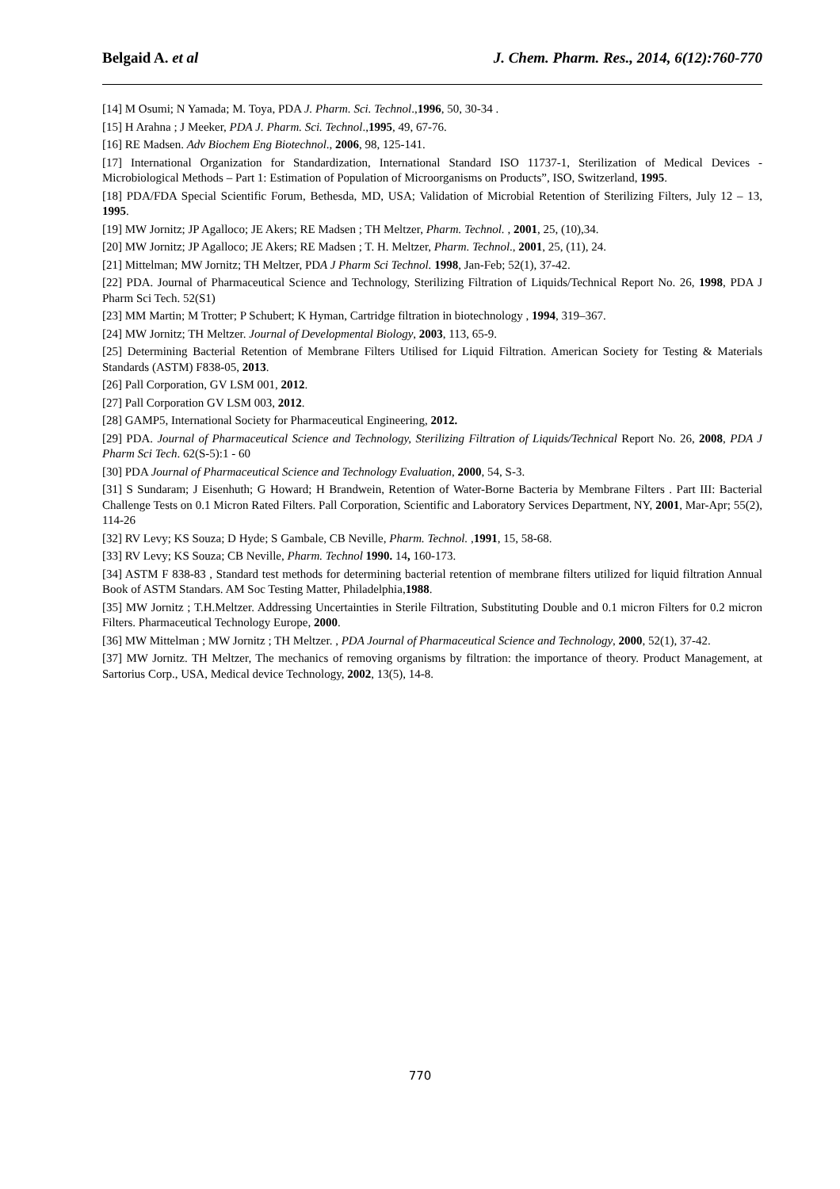Belgaid A. et al J. Chem. Pharm. Res., 2014, 6(12):760-770
[14] M Osumi; N Yamada; M. Toya, PDA J. Pharm. Sci. Technol.,1996, 50, 30-34 .
[15] H Arahna ; J Meeker, PDA J. Pharm. Sci. Technol.,1995, 49, 67-76.
[16] RE Madsen. Adv Biochem Eng Biotechnol., 2006, 98, 125-141.
[17] International Organization for Standardization, International Standard ISO 11737-1, Sterilization of Medical Devices - Microbiological Methods – Part 1: Estimation of Population of Microorganisms on Products”, ISO, Switzerland, 1995.
[18] PDA/FDA Special Scientific Forum, Bethesda, MD, USA; Validation of Microbial Retention of Sterilizing Filters, July 12 – 13, 1995.
[19] MW Jornitz; JP Agalloco; JE Akers; RE Madsen ; TH Meltzer, Pharm. Technol. , 2001, 25, (10),34.
[20] MW Jornitz; JP Agalloco; JE Akers; RE Madsen ; T. H. Meltzer, Pharm. Technol., 2001, 25, (11), 24.
[21] Mittelman; MW Jornitz; TH Meltzer, PDA J Pharm Sci Technol. 1998, Jan-Feb; 52(1), 37-42.
[22] PDA. Journal of Pharmaceutical Science and Technology, Sterilizing Filtration of Liquids/Technical Report No. 26, 1998, PDA J Pharm Sci Tech. 52(S1)
[23] MM Martin; M Trotter; P Schubert; K Hyman, Cartridge filtration in biotechnology , 1994, 319–367.
[24] MW Jornitz; TH Meltzer. Journal of Developmental Biology, 2003, 113, 65-9.
[25] Determining Bacterial Retention of Membrane Filters Utilised for Liquid Filtration. American Society for Testing & Materials Standards (ASTM) F838-05, 2013.
[26] Pall Corporation, GV LSM 001, 2012.
[27] Pall Corporation GV LSM 003, 2012.
[28] GAMP5, International Society for Pharmaceutical Engineering, 2012.
[29] PDA. Journal of Pharmaceutical Science and Technology, Sterilizing Filtration of Liquids/Technical Report No. 26, 2008, PDA J Pharm Sci Tech. 62(S-5):1 - 60
[30] PDA Journal of Pharmaceutical Science and Technology Evaluation, 2000, 54, S-3.
[31] S Sundaram; J Eisenhuth; G Howard; H Brandwein, Retention of Water-Borne Bacteria by Membrane Filters . Part III: Bacterial Challenge Tests on 0.1 Micron Rated Filters. Pall Corporation, Scientific and Laboratory Services Department, NY, 2001, Mar-Apr; 55(2), 114-26
[32] RV Levy; KS Souza; D Hyde; S Gambale, CB Neville, Pharm. Technol. ,1991, 15, 58-68.
[33] RV Levy; KS Souza; CB Neville, Pharm. Technol 1990. 14, 160-173.
[34] ASTM F 838-83 , Standard test methods for determining bacterial retention of membrane filters utilized for liquid filtration Annual Book of ASTM Standars. AM Soc Testing Matter, Philadelphia,1988.
[35] MW Jornitz ; T.H.Meltzer. Addressing Uncertainties in Sterile Filtration, Substituting Double and 0.1 micron Filters for 0.2 micron Filters. Pharmaceutical Technology Europe, 2000.
[36] MW Mittelman ; MW Jornitz ; TH Meltzer. , PDA Journal of Pharmaceutical Science and Technology, 2000, 52(1), 37-42.
[37] MW Jornitz. TH Meltzer, The mechanics of removing organisms by filtration: the importance of theory. Product Management, at Sartorius Corp., USA, Medical device Technology, 2002, 13(5), 14-8.
770